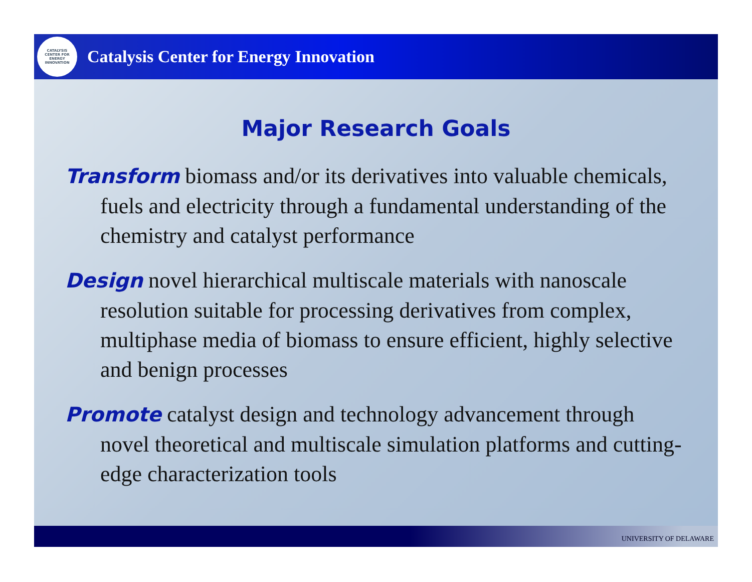CATALYSIS
CENTER FOR
ENERGY
INNOVATION
Catalysis Center for Energy Innovation
Major Research Goals
Transform biomass and/or its derivatives into valuable chemicals, fuels and electricity through a fundamental understanding of the chemistry and catalyst performance
Design novel hierarchical multiscale materials with nanoscale resolution suitable for processing derivatives from complex, multiphase media of biomass to ensure efficient, highly selective and benign processes
Promote catalyst design and technology advancement through novel theoretical and multiscale simulation platforms and cutting-edge characterization tools
UNIVERSITY OF DELAWARE